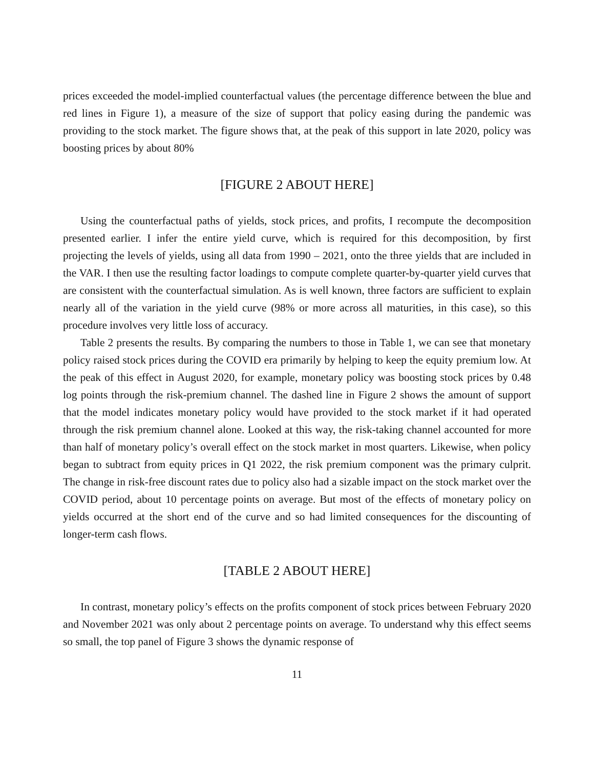prices exceeded the model-implied counterfactual values (the percentage difference between the blue and red lines in Figure 1), a measure of the size of support that policy easing during the pandemic was providing to the stock market. The figure shows that, at the peak of this support in late 2020, policy was boosting prices by about 80%
[FIGURE 2 ABOUT HERE]
Using the counterfactual paths of yields, stock prices, and profits, I recompute the decomposition presented earlier. I infer the entire yield curve, which is required for this decomposition, by first projecting the levels of yields, using all data from 1990 – 2021, onto the three yields that are included in the VAR. I then use the resulting factor loadings to compute complete quarter-by-quarter yield curves that are consistent with the counterfactual simulation. As is well known, three factors are sufficient to explain nearly all of the variation in the yield curve (98% or more across all maturities, in this case), so this procedure involves very little loss of accuracy.
Table 2 presents the results. By comparing the numbers to those in Table 1, we can see that monetary policy raised stock prices during the COVID era primarily by helping to keep the equity premium low. At the peak of this effect in August 2020, for example, monetary policy was boosting stock prices by 0.48 log points through the risk-premium channel. The dashed line in Figure 2 shows the amount of support that the model indicates monetary policy would have provided to the stock market if it had operated through the risk premium channel alone. Looked at this way, the risk-taking channel accounted for more than half of monetary policy’s overall effect on the stock market in most quarters. Likewise, when policy began to subtract from equity prices in Q1 2022, the risk premium component was the primary culprit. The change in risk-free discount rates due to policy also had a sizable impact on the stock market over the COVID period, about 10 percentage points on average. But most of the effects of monetary policy on yields occurred at the short end of the curve and so had limited consequences for the discounting of longer-term cash flows.
[TABLE 2 ABOUT HERE]
In contrast, monetary policy’s effects on the profits component of stock prices between February 2020 and November 2021 was only about 2 percentage points on average. To understand why this effect seems so small, the top panel of Figure 3 shows the dynamic response of
11